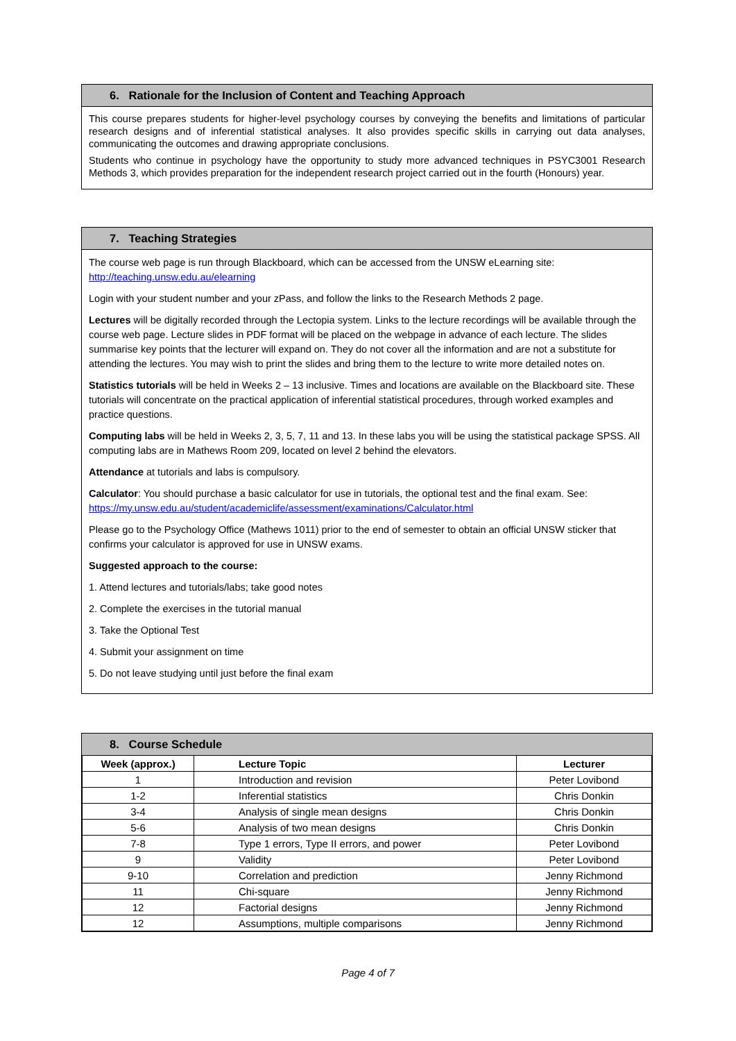6. Rationale for the Inclusion of Content and Teaching Approach
This course prepares students for higher-level psychology courses by conveying the benefits and limitations of particular research designs and of inferential statistical analyses. It also provides specific skills in carrying out data analyses, communicating the outcomes and drawing appropriate conclusions.
Students who continue in psychology have the opportunity to study more advanced techniques in PSYC3001 Research Methods 3, which provides preparation for the independent research project carried out in the fourth (Honours) year.
7. Teaching Strategies
The course web page is run through Blackboard, which can be accessed from the UNSW eLearning site: http://teaching.unsw.edu.au/elearning
Login with your student number and your zPass, and follow the links to the Research Methods 2 page.
Lectures will be digitally recorded through the Lectopia system. Links to the lecture recordings will be available through the course web page. Lecture slides in PDF format will be placed on the webpage in advance of each lecture. The slides summarise key points that the lecturer will expand on. They do not cover all the information and are not a substitute for attending the lectures. You may wish to print the slides and bring them to the lecture to write more detailed notes on.
Statistics tutorials will be held in Weeks 2 – 13 inclusive. Times and locations are available on the Blackboard site. These tutorials will concentrate on the practical application of inferential statistical procedures, through worked examples and practice questions.
Computing labs will be held in Weeks 2, 3, 5, 7, 11 and 13. In these labs you will be using the statistical package SPSS. All computing labs are in Mathews Room 209, located on level 2 behind the elevators.
Attendance at tutorials and labs is compulsory.
Calculator: You should purchase a basic calculator for use in tutorials, the optional test and the final exam. See: https://my.unsw.edu.au/student/academiclife/assessment/examinations/Calculator.html
Please go to the Psychology Office (Mathews 1011) prior to the end of semester to obtain an official UNSW sticker that confirms your calculator is approved for use in UNSW exams.
Suggested approach to the course:
1. Attend lectures and tutorials/labs; take good notes
2. Complete the exercises in the tutorial manual
3. Take the Optional Test
4. Submit your assignment on time
5. Do not leave studying until just before the final exam
8. Course Schedule
| Week (approx.) | Lecture Topic | Lecturer |
| --- | --- | --- |
| 1 | Introduction and revision | Peter Lovibond |
| 1-2 | Inferential statistics | Chris Donkin |
| 3-4 | Analysis of single mean designs | Chris Donkin |
| 5-6 | Analysis of two mean designs | Chris Donkin |
| 7-8 | Type 1 errors, Type II errors, and power | Peter Lovibond |
| 9 | Validity | Peter Lovibond |
| 9-10 | Correlation and prediction | Jenny Richmond |
| 11 | Chi-square | Jenny Richmond |
| 12 | Factorial designs | Jenny Richmond |
| 12 | Assumptions, multiple comparisons | Jenny Richmond |
Page 4 of 7